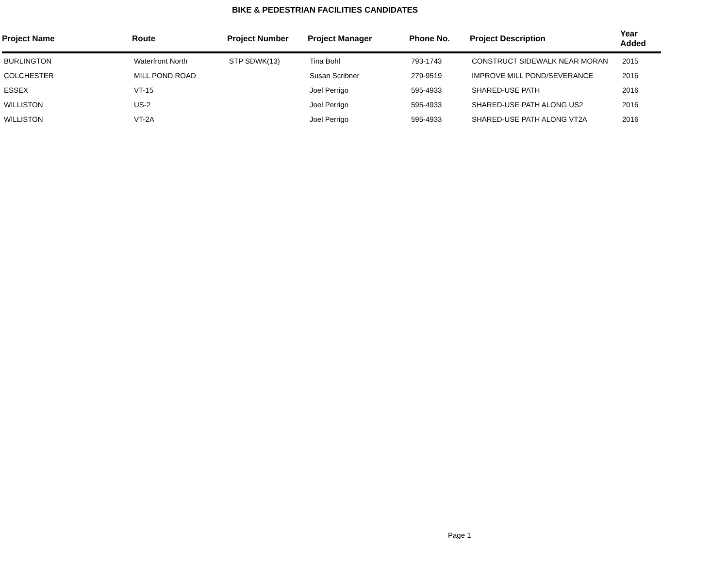BIKE & PEDESTRIAN FACILITIES CANDIDATES
| Project Name | Route | Project Number | Project Manager | Phone No. | Project Description | Year Added |
| --- | --- | --- | --- | --- | --- | --- |
| BURLINGTON | Waterfront North | STP SDWK(13) | Tina Bohl | 793-1743 | CONSTRUCT SIDEWALK NEAR MORAN | 2015 |
| COLCHESTER | MILL POND ROAD | | Susan Scribner | 279-9519 | IMPROVE MILL POND/SEVERANCE | 2016 |
| ESSEX | VT-15 | | Joel Perrigo | 595-4933 | SHARED-USE PATH | 2016 |
| WILLISTON | US-2 | | Joel Perrigo | 595-4933 | SHARED-USE PATH ALONG US2 | 2016 |
| WILLISTON | VT-2A | | Joel Perrigo | 595-4933 | SHARED-USE PATH ALONG VT2A | 2016 |
Page 1